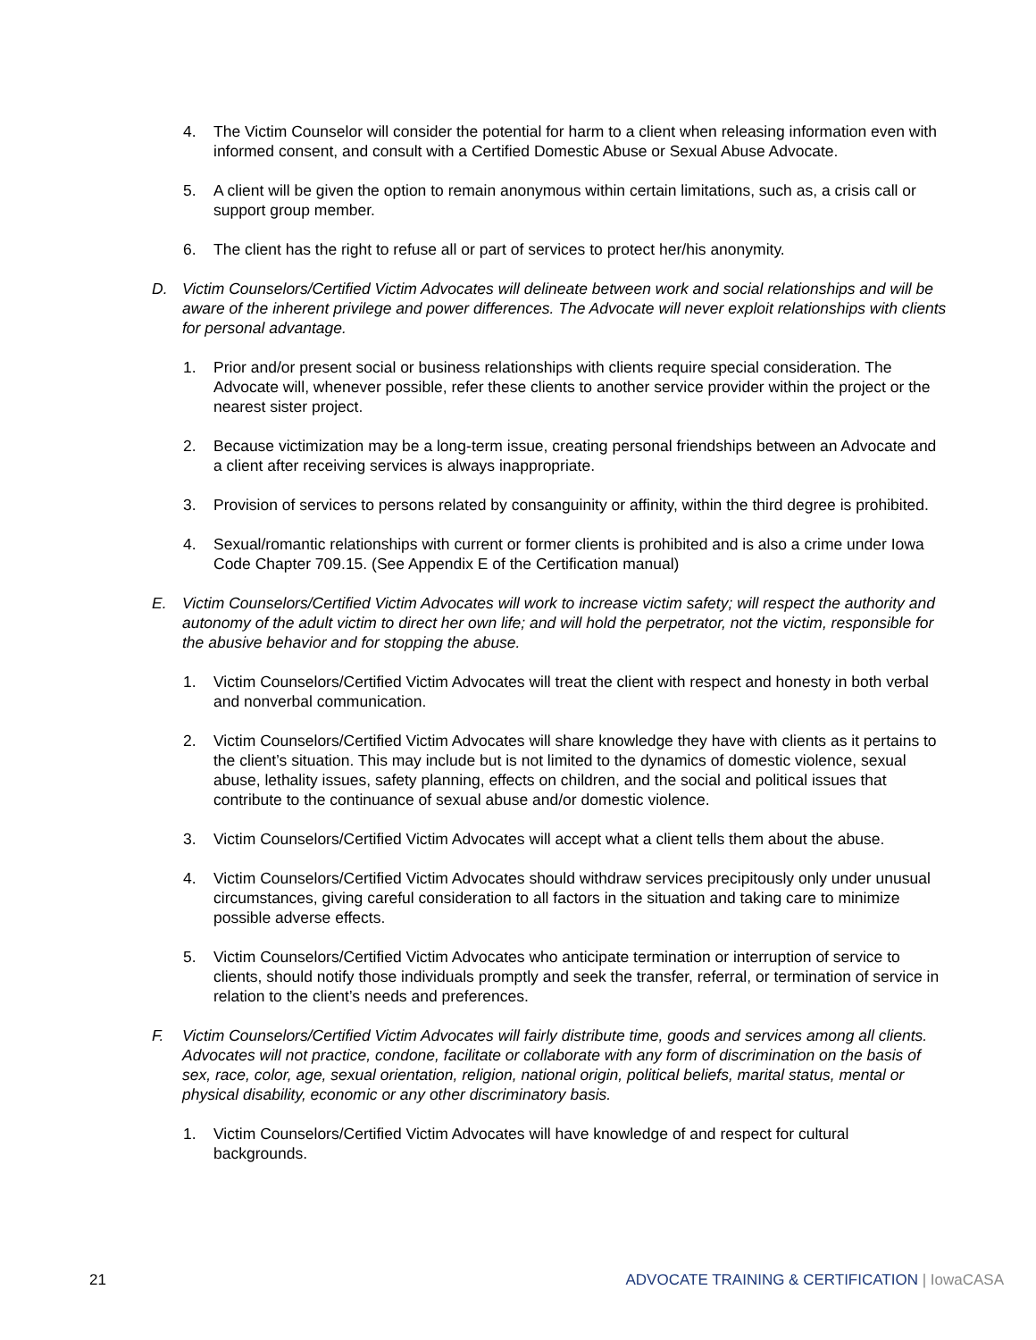4. The Victim Counselor will consider the potential for harm to a client when releasing information even with informed consent, and consult with a Certified Domestic Abuse or Sexual Abuse Advocate.
5. A client will be given the option to remain anonymous within certain limitations, such as, a crisis call or support group member.
6. The client has the right to refuse all or part of services to protect her/his anonymity.
D. Victim Counselors/Certified Victim Advocates will delineate between work and social relationships and will be aware of the inherent privilege and power differences. The Advocate will never exploit relationships with clients for personal advantage.
1. Prior and/or present social or business relationships with clients require special consideration. The Advocate will, whenever possible, refer these clients to another service provider within the project or the nearest sister project.
2. Because victimization may be a long-term issue, creating personal friendships between an Advocate and a client after receiving services is always inappropriate.
3. Provision of services to persons related by consanguinity or affinity, within the third degree is prohibited.
4. Sexual/romantic relationships with current or former clients is prohibited and is also a crime under Iowa Code Chapter 709.15. (See Appendix E of the Certification manual)
E. Victim Counselors/Certified Victim Advocates will work to increase victim safety; will respect the authority and autonomy of the adult victim to direct her own life; and will hold the perpetrator, not the victim, responsible for the abusive behavior and for stopping the abuse.
1. Victim Counselors/Certified Victim Advocates will treat the client with respect and honesty in both verbal and nonverbal communication.
2. Victim Counselors/Certified Victim Advocates will share knowledge they have with clients as it pertains to the client’s situation. This may include but is not limited to the dynamics of domestic violence, sexual abuse, lethality issues, safety planning, effects on children, and the social and political issues that contribute to the continuance of sexual abuse and/or domestic violence.
3. Victim Counselors/Certified Victim Advocates will accept what a client tells them about the abuse.
4. Victim Counselors/Certified Victim Advocates should withdraw services precipitously only under unusual circumstances, giving careful consideration to all factors in the situation and taking care to minimize possible adverse effects.
5. Victim Counselors/Certified Victim Advocates who anticipate termination or interruption of service to clients, should notify those individuals promptly and seek the transfer, referral, or termination of service in relation to the client’s needs and preferences.
F. Victim Counselors/Certified Victim Advocates will fairly distribute time, goods and services among all clients. Advocates will not practice, condone, facilitate or collaborate with any form of discrimination on the basis of sex, race, color, age, sexual orientation, religion, national origin, political beliefs, marital status, mental or physical disability, economic or any other discriminatory basis.
1. Victim Counselors/Certified Victim Advocates will have knowledge of and respect for cultural backgrounds.
21 ADVOCATE TRAINING & CERTIFICATION | IowaCASA